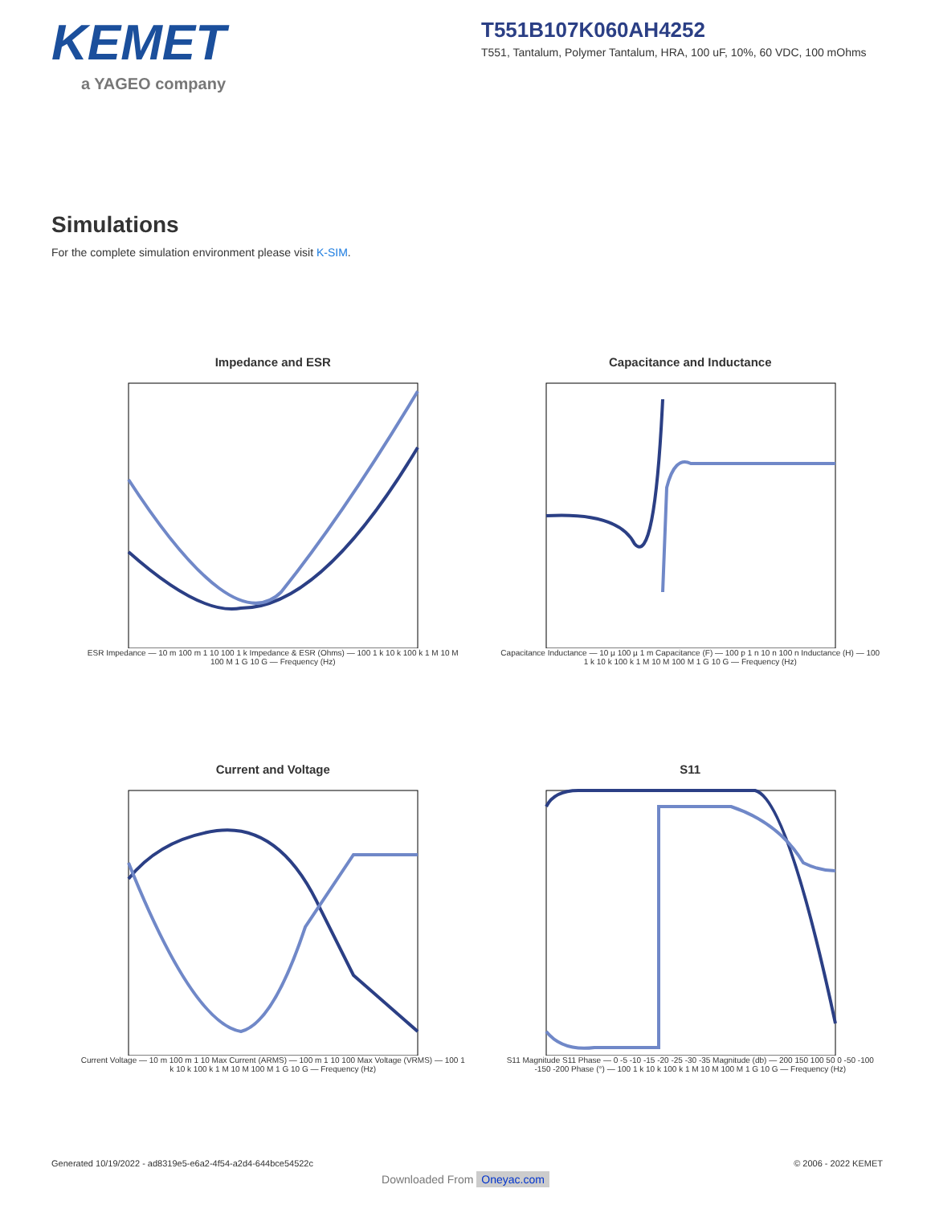KEMET
a YAGEO company
T551B107K060AH4252
T551, Tantalum, Polymer Tantalum, HRA, 100 uF, 10%, 60 VDC, 100 mOhms
Simulations
For the complete simulation environment please visit K-SIM.
Impedance and ESR
ESR Impedance — 10 m 100 m 1 10 100 1 k Impedance & ESR (Ohms) — 100 1 k 10 k 100 k 1 M 10 M 100 M 1 G 10 G — Frequency (Hz)
Capacitance and Inductance
Capacitance Inductance — 10 µ 100 µ 1 m Capacitance (F) — 100 p 1 n 10 n 100 n Inductance (H) — 100 1 k 10 k 100 k 1 M 10 M 100 M 1 G 10 G — Frequency (Hz)
Current and Voltage
Current Voltage — 10 m 100 m 1 10 Max Current (ARMS) — 100 m 1 10 100 Max Voltage (VRMS) — 100 1 k 10 k 100 k 1 M 10 M 100 M 1 G 10 G — Frequency (Hz)
S11
S11 Magnitude S11 Phase — 0 -5 -10 -15 -20 -25 -30 -35 Magnitude (db) — 200 150 100 50 0 -50 -100 -150 -200 Phase (°) — 100 1 k 10 k 100 k 1 M 10 M 100 M 1 G 10 G — Frequency (Hz)
Generated 10/19/2022 - ad8319e5-e6a2-4f54-a2d4-644bce54522c © 2006 - 2022 KEMET
Downloaded From Oneyac.com